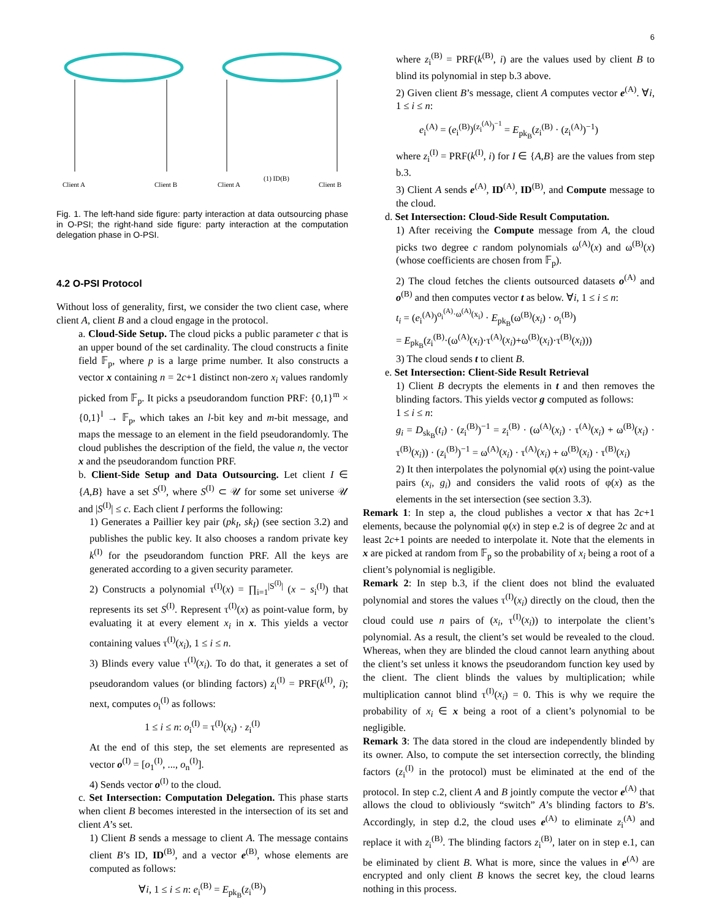6
Client A
Client B
Client A
Client B
(1) ID(B)
Fig. 1. The left-hand side figure: party interaction at data outsourcing phase in O-PSI; the right-hand side figure: party interaction at the computation delegation phase in O-PSI.
4.2 O-PSI Protocol
Without loss of generality, first, we consider the two client case, where client A, client B and a cloud engage in the protocol.
a. Cloud-Side Setup. The cloud picks a public parameter c that is an upper bound of the set cardinality. The cloud constructs a finite field 𝔽<sub>p</sub>, where p is a large prime number. It also constructs a vector x containing n = 2c+1 distinct non-zero x<sub>i</sub> values randomly picked from 𝔽<sub>p</sub>. It picks a pseudorandom function PRF: {0,1}<sup>m</sup> × {0,1}<sup>l</sup> → 𝔽<sub>p</sub>, which takes an l-bit key and m-bit message, and maps the message to an element in the field pseudorandomly. The cloud publishes the description of the field, the value n, the vector x and the pseudorandom function PRF.
b. Client-Side Setup and Data Outsourcing. Let client I ∈ {A,B} have a set S<sup>(I)</sup>, where S<sup>(I)</sup> ⊂ 𝒰 for some set universe 𝒰 and |S<sup>(I)</sup>| ≤ c. Each client I performs the following:
1) Generates a Paillier key pair (pk<sub>I</sub>, sk<sub>I</sub>) (see section 3.2) and publishes the public key. It also chooses a random private key k<sup>(I)</sup> for the pseudorandom function PRF. All the keys are generated according to a given security parameter.
2) Constructs a polynomial τ<sup>(I)</sup>(x) = ∏<sub>i=1</sub><sup>|S<sup>(I)</sup>|</sup> (x − s<sub>i</sub><sup>(I)</sup>) that represents its set S<sup>(I)</sup>. Represent τ<sup>(I)</sup>(x) as point-value form, by evaluating it at every element x<sub>i</sub> in x. This yields a vector containing values τ<sup>(I)</sup>(x<sub>i</sub>), 1 ≤ i ≤ n.
3) Blinds every value τ<sup>(I)</sup>(x<sub>i</sub>). To do that, it generates a set of pseudorandom values (or blinding factors) z<sub>i</sub><sup>(I)</sup> = PRF(k<sup>(I)</sup>, i); next, computes o<sub>i</sub><sup>(I)</sup> as follows:
1 ≤ i ≤ n: o<sub>i</sub><sup>(I)</sup> = τ<sup>(I)</sup>(x<sub>i</sub>) · z<sub>i</sub><sup>(I)</sup>
At the end of this step, the set elements are represented as vector o<sup>(I)</sup> = [o<sub>1</sub><sup>(I)</sup>, ..., o<sub>n</sub><sup>(I)</sup>].
4) Sends vector o<sup>(I)</sup> to the cloud.
c. Set Intersection: Computation Delegation. This phase starts when client B becomes interested in the intersection of its set and client A’s set.
1) Client B sends a message to client A. The message contains client B’s ID, ID<sup>(B)</sup>, and a vector e<sup>(B)</sup>, whose elements are computed as follows:
∀i, 1 ≤ i ≤ n: e<sub>i</sub><sup>(B)</sup> = E<sub>pk<sub>B</sub></sub>(z<sub>i</sub><sup>(B)</sup>)
where z<sub>i</sub><sup>(B)</sup> = PRF(k<sup>(B)</sup>, i) are the values used by client B to blind its polynomial in step b.3 above.
2) Given client B’s message, client A computes vector e<sup>(A)</sup>. ∀i, 1 ≤ i ≤ n:
e<sub>i</sub><sup>(A)</sup> = (e<sub>i</sub><sup>(B)</sup>)<sup>(z<sub>i</sub><sup>(A)</sup>)<sup>−1</sup></sup> = E<sub>pk<sub>B</sub></sub>(z<sub>i</sub><sup>(B)</sup> · (z<sub>i</sub><sup>(A)</sup>)<sup>−1</sup>)
where z<sub>i</sub><sup>(I)</sup> = PRF(k<sup>(I)</sup>, i) for I ∈ {A,B} are the values from step b.3.
3) Client A sends e<sup>(A)</sup>, ID<sup>(A)</sup>, ID<sup>(B)</sup>, and Compute message to the cloud.
d. Set Intersection: Cloud-Side Result Computation.
1) After receiving the Compute message from A, the cloud picks two degree c random polynomials ω<sup>(A)</sup>(x) and ω<sup>(B)</sup>(x) (whose coefficients are chosen from 𝔽<sub>p</sub>).
2) The cloud fetches the clients outsourced datasets o<sup>(A)</sup> and o<sup>(B)</sup> and then computes vector t as below. ∀i, 1 ≤ i ≤ n:
t<sub>i</sub> = (e<sub>i</sub><sup>(A)</sup>)<sup>o<sub>i</sub><sup>(A)</sup>·ω<sup>(A)</sup>(x<sub>i</sub>)</sup> · E<sub>pk<sub>B</sub></sub>(ω<sup>(B)</sup>(x<sub>i</sub>) · o<sub>i</sub><sup>(B)</sup>)
= E<sub>pk<sub>B</sub></sub>(z<sub>i</sub><sup>(B)</sup>·(ω<sup>(A)</sup>(x<sub>i</sub>)·τ<sup>(A)</sup>(x<sub>i</sub>)+ω<sup>(B)</sup>(x<sub>i</sub>)·τ<sup>(B)</sup>(x<sub>i</sub>)))
3) The cloud sends t to client B.
e. Set Intersection: Client-Side Result Retrieval
1) Client B decrypts the elements in t and then removes the blinding factors. This yields vector g computed as follows:
1 ≤ i ≤ n:
g<sub>i</sub> = D<sub>sk<sub>B</sub></sub>(t<sub>i</sub>) · (z<sub>i</sub><sup>(B)</sup>)<sup>−1</sup> = z<sub>i</sub><sup>(B)</sup> · (ω<sup>(A)</sup>(x<sub>i</sub>) · τ<sup>(A)</sup>(x<sub>i</sub>) + ω<sup>(B)</sup>(x<sub>i</sub>) · τ<sup>(B)</sup>(x<sub>i</sub>)) · (z<sub>i</sub><sup>(B)</sup>)<sup>−1</sup> = ω<sup>(A)</sup>(x<sub>i</sub>) · τ<sup>(A)</sup>(x<sub>i</sub>) + ω<sup>(B)</sup>(x<sub>i</sub>) · τ<sup>(B)</sup>(x<sub>i</sub>)
2) It then interpolates the polynomial φ(x) using the point-value pairs (x<sub>i</sub>, g<sub>i</sub>) and considers the valid roots of φ(x) as the elements in the set intersection (see section 3.3).
Remark 1: In step a, the cloud publishes a vector x that has 2c+1 elements, because the polynomial φ(x) in step e.2 is of degree 2c and at least 2c+1 points are needed to interpolate it. Note that the elements in x are picked at random from 𝔽<sub>p</sub> so the probability of x<sub>i</sub> being a root of a client’s polynomial is negligible.
Remark 2: In step b.3, if the client does not blind the evaluated polynomial and stores the values τ<sup>(I)</sup>(x<sub>i</sub>) directly on the cloud, then the cloud could use n pairs of (x<sub>i</sub>, τ<sup>(I)</sup>(x<sub>i</sub>)) to interpolate the client’s polynomial. As a result, the client’s set would be revealed to the cloud. Whereas, when they are blinded the cloud cannot learn anything about the client’s set unless it knows the pseudorandom function key used by the client. The client blinds the values by multiplication; while multiplication cannot blind τ<sup>(I)</sup>(x<sub>i</sub>) = 0. This is why we require the probability of x<sub>i</sub> ∈ x being a root of a client’s polynomial to be negligible.
Remark 3: The data stored in the cloud are independently blinded by its owner. Also, to compute the set intersection correctly, the blinding factors (z<sub>i</sub><sup>(I)</sup> in the protocol) must be eliminated at the end of the protocol. In step c.2, client A and B jointly compute the vector e<sup>(A)</sup> that allows the cloud to obliviously “switch” A’s blinding factors to B’s. Accordingly, in step d.2, the cloud uses e<sup>(A)</sup> to eliminate z<sub>i</sub><sup>(A)</sup> and replace it with z<sub>i</sub><sup>(B)</sup>. The blinding factors z<sub>i</sub><sup>(B)</sup>, later on in step e.1, can be eliminated by client B. What is more, since the values in e<sup>(A)</sup> are encrypted and only client B knows the secret key, the cloud learns nothing in this process.